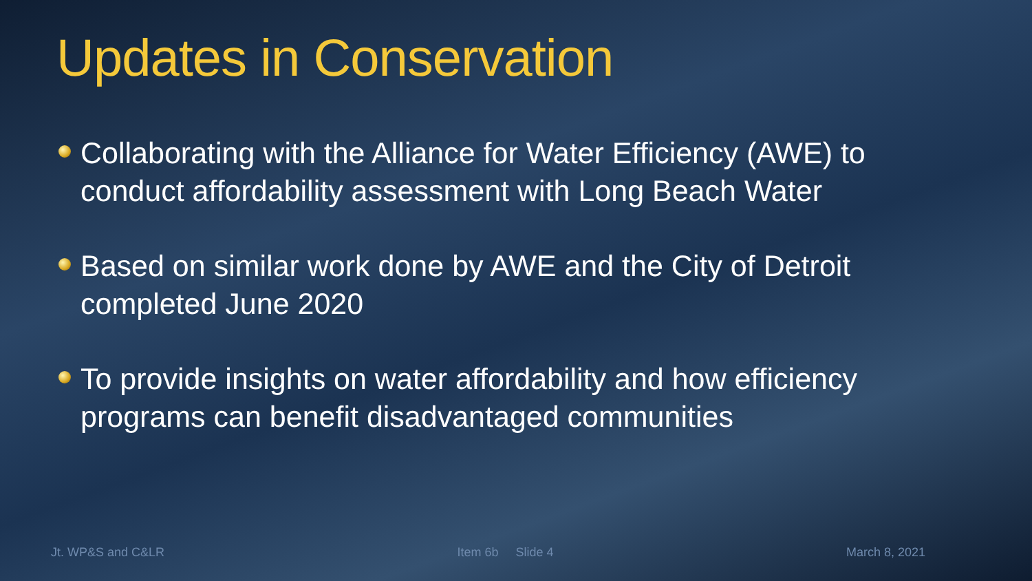Updates in Conservation
Collaborating with the Alliance for Water Efficiency (AWE) to conduct affordability assessment with Long Beach Water
Based on similar work done by AWE and the City of Detroit completed June 2020
To provide insights on water affordability and how efficiency programs can benefit disadvantaged communities
Jt. WP&S and C&LR Item 6b Slide 4 March 8, 2021